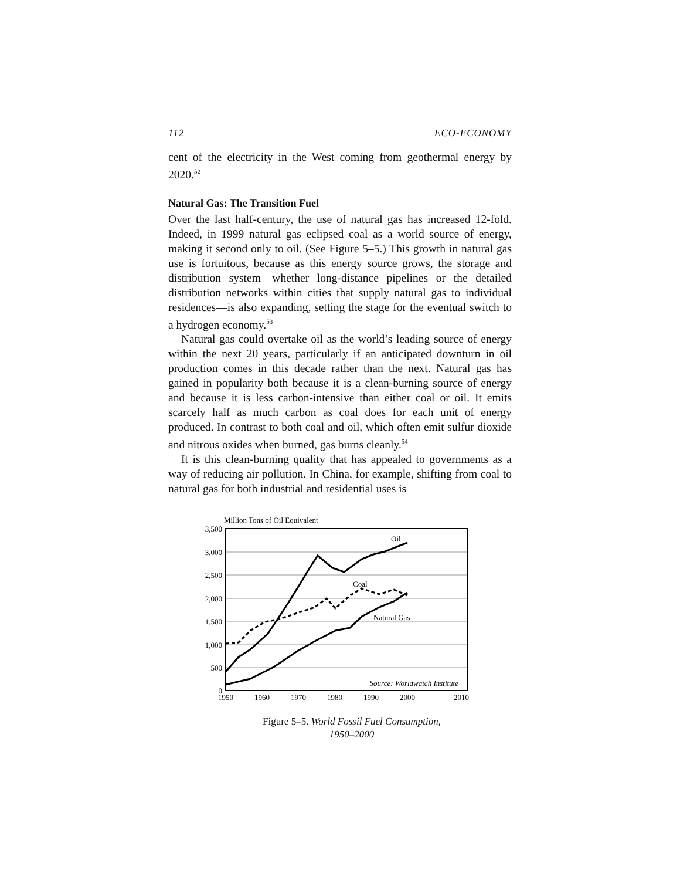112 ECO-ECONOMY
cent of the electricity in the West coming from geothermal energy by 2020.<sup>52</sup>
Natural Gas: The Transition Fuel
Over the last half-century, the use of natural gas has increased 12-fold. Indeed, in 1999 natural gas eclipsed coal as a world source of energy, making it second only to oil. (See Figure 5–5.) This growth in natural gas use is fortuitous, because as this energy source grows, the storage and distribution system—whether long-distance pipelines or the detailed distribution networks within cities that supply natural gas to individual residences—is also expanding, setting the stage for the eventual switch to a hydrogen economy.<sup>53</sup>
Natural gas could overtake oil as the world’s leading source of energy within the next 20 years, particularly if an anticipated downturn in oil production comes in this decade rather than the next. Natural gas has gained in popularity both because it is a clean-burning source of energy and because it is less carbon-intensive than either coal or oil. It emits scarcely half as much carbon as coal does for each unit of energy produced. In contrast to both coal and oil, which often emit sulfur dioxide and nitrous oxides when burned, gas burns cleanly.<sup>54</sup>
It is this clean-burning quality that has appealed to governments as a way of reducing air pollution. In China, for example, shifting from coal to natural gas for both industrial and residential uses is
Million Tons of Oil Equivalent
3,500
3,000
2,500
2,000
1,500
1,000
500
0
1950
1960
1970
1980
1990
2000
2010
Oil
Coal
Natural Gas
Source: Worldwatch Institute
Figure 5–5. World Fossil Fuel Consumption,
1950–2000